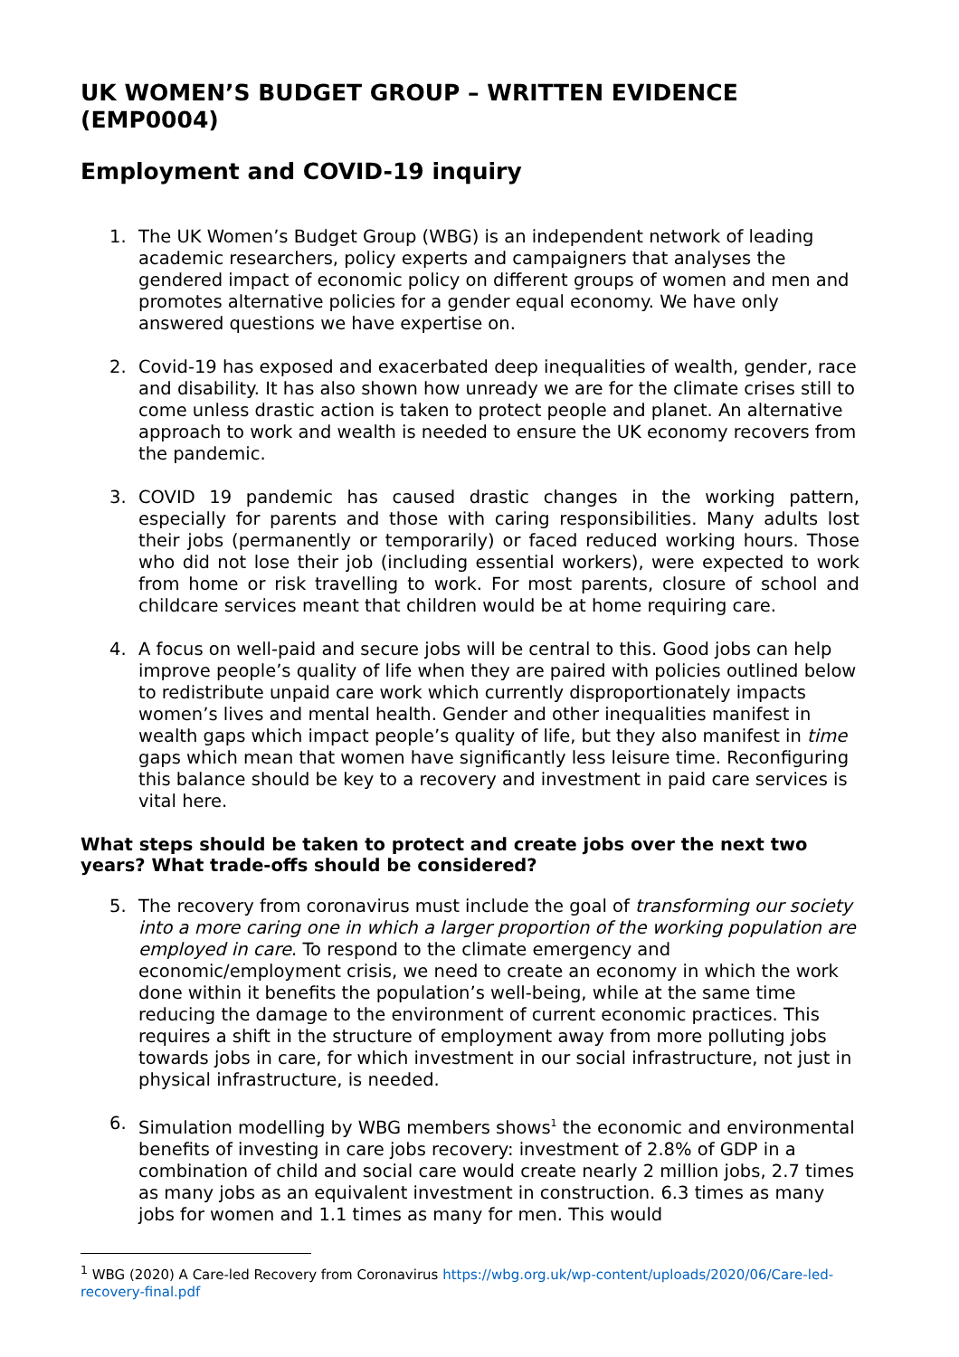UK WOMEN’S BUDGET GROUP – WRITTEN EVIDENCE (EMP0004)
Employment and COVID-19 inquiry
1. The UK Women’s Budget Group (WBG) is an independent network of leading academic researchers, policy experts and campaigners that analyses the gendered impact of economic policy on different groups of women and men and promotes alternative policies for a gender equal economy. We have only answered questions we have expertise on.
2. Covid-19 has exposed and exacerbated deep inequalities of wealth, gender, race and disability. It has also shown how unready we are for the climate crises still to come unless drastic action is taken to protect people and planet. An alternative approach to work and wealth is needed to ensure the UK economy recovers from the pandemic.
3. COVID 19 pandemic has caused drastic changes in the working pattern, especially for parents and those with caring responsibilities. Many adults lost their jobs (permanently or temporarily) or faced reduced working hours. Those who did not lose their job (including essential workers), were expected to work from home or risk travelling to work. For most parents, closure of school and childcare services meant that children would be at home requiring care.
4. A focus on well-paid and secure jobs will be central to this. Good jobs can help improve people’s quality of life when they are paired with policies outlined below to redistribute unpaid care work which currently disproportionately impacts women’s lives and mental health. Gender and other inequalities manifest in wealth gaps which impact people’s quality of life, but they also manifest in time gaps which mean that women have significantly less leisure time. Reconfiguring this balance should be key to a recovery and investment in paid care services is vital here.
What steps should be taken to protect and create jobs over the next two years? What trade-offs should be considered?
5. The recovery from coronavirus must include the goal of transforming our society into a more caring one in which a larger proportion of the working population are employed in care. To respond to the climate emergency and economic/employment crisis, we need to create an economy in which the work done within it benefits the population’s well-being, while at the same time reducing the damage to the environment of current economic practices. This requires a shift in the structure of employment away from more polluting jobs towards jobs in care, for which investment in our social infrastructure, not just in physical infrastructure, is needed.
6. Simulation modelling by WBG members shows<sup>1</sup> the economic and environmental benefits of investing in care jobs recovery: investment of 2.8% of GDP in a combination of child and social care would create nearly 2 million jobs, 2.7 times as many jobs as an equivalent investment in construction. 6.3 times as many jobs for women and 1.1 times as many for men. This would
<sup>1</sup> WBG (2020) A Care-led Recovery from Coronavirus https://wbg.org.uk/wp-content/uploads/2020/06/Care-led-recovery-final.pdf